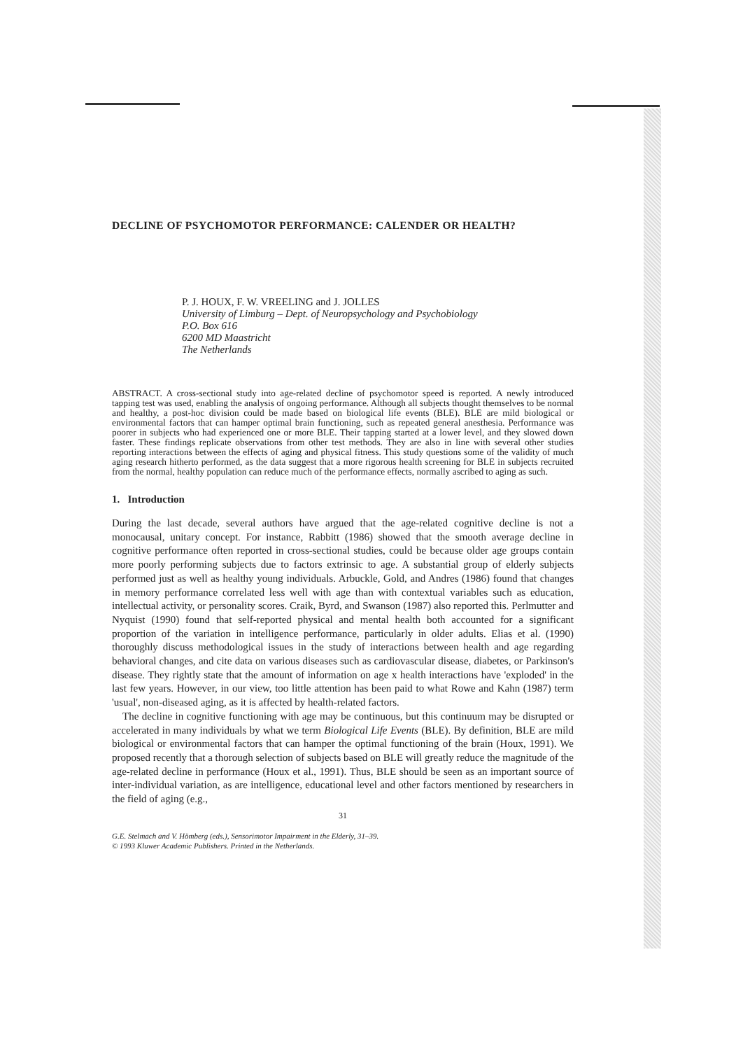DECLINE OF PSYCHOMOTOR PERFORMANCE: CALENDER OR HEALTH?
P. J. HOUX, F. W. VREELING and J. JOLLES
University of Limburg – Dept. of Neuropsychology and Psychobiology
P.O. Box 616
6200 MD Maastricht
The Netherlands
ABSTRACT. A cross-sectional study into age-related decline of psychomotor speed is reported. A newly introduced tapping test was used, enabling the analysis of ongoing performance. Although all subjects thought themselves to be normal and healthy, a post-hoc division could be made based on biological life events (BLE). BLE are mild biological or environmental factors that can hamper optimal brain functioning, such as repeated general anesthesia. Performance was poorer in subjects who had experienced one or more BLE. Their tapping started at a lower level, and they slowed down faster. These findings replicate observations from other test methods. They are also in line with several other studies reporting interactions between the effects of aging and physical fitness. This study questions some of the validity of much aging research hitherto performed, as the data suggest that a more rigorous health screening for BLE in subjects recruited from the normal, healthy population can reduce much of the performance effects, normally ascribed to aging as such.
1. Introduction
During the last decade, several authors have argued that the age-related cognitive decline is not a monocausal, unitary concept. For instance, Rabbitt (1986) showed that the smooth average decline in cognitive performance often reported in cross-sectional studies, could be because older age groups contain more poorly performing subjects due to factors extrinsic to age. A substantial group of elderly subjects performed just as well as healthy young individuals. Arbuckle, Gold, and Andres (1986) found that changes in memory performance correlated less well with age than with contextual variables such as education, intellectual activity, or personality scores. Craik, Byrd, and Swanson (1987) also reported this. Perlmutter and Nyquist (1990) found that self-reported physical and mental health both accounted for a significant proportion of the variation in intelligence performance, particularly in older adults. Elias et al. (1990) thoroughly discuss methodological issues in the study of interactions between health and age regarding behavioral changes, and cite data on various diseases such as cardiovascular disease, diabetes, or Parkinson's disease. They rightly state that the amount of information on age x health interactions have 'exploded' in the last few years. However, in our view, too little attention has been paid to what Rowe and Kahn (1987) term 'usual', non-diseased aging, as it is affected by health-related factors.
The decline in cognitive functioning with age may be continuous, but this continuum may be disrupted or accelerated in many individuals by what we term Biological Life Events (BLE). By definition, BLE are mild biological or environmental factors that can hamper the optimal functioning of the brain (Houx, 1991). We proposed recently that a thorough selection of subjects based on BLE will greatly reduce the magnitude of the age-related decline in performance (Houx et al., 1991). Thus, BLE should be seen as an important source of inter-individual variation, as are intelligence, educational level and other factors mentioned by researchers in the field of aging (e.g.,
31
G.E. Stelmach and V. Hömberg (eds.), Sensorimotor Impairment in the Elderly, 31–39.
© 1993 Kluwer Academic Publishers. Printed in the Netherlands.